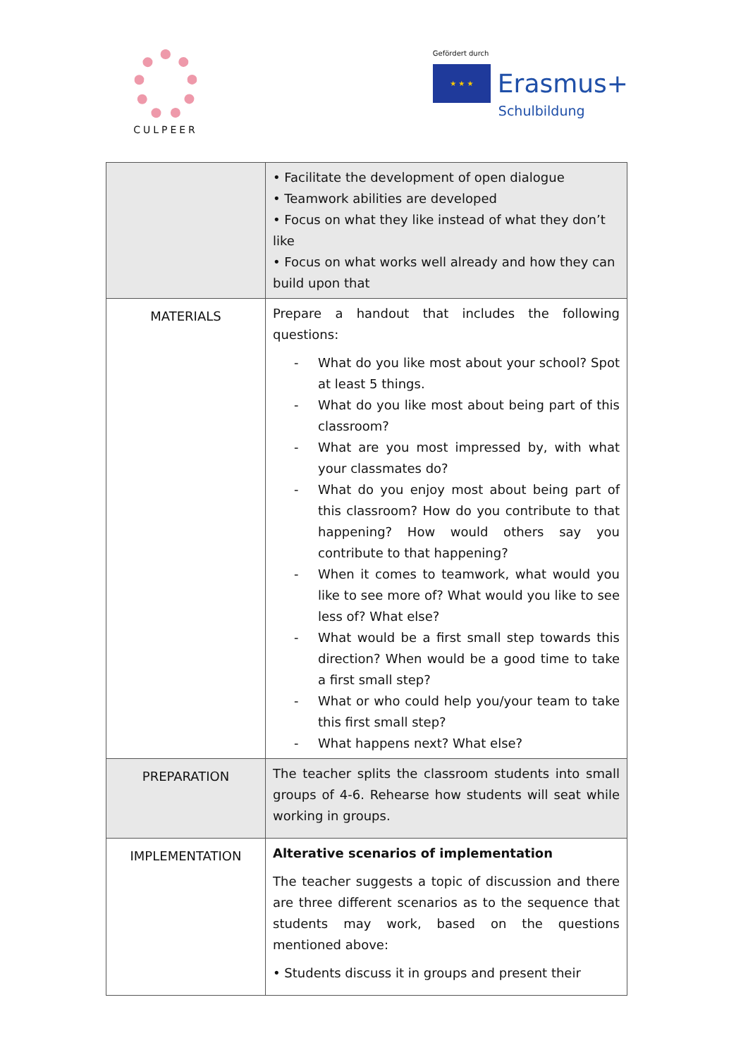CULPEER
Gefördert durch
★ ★ ★
Erasmus+
Schulbildung
| | • Facilitate the development of open dialogue • Teamwork abilities are developed • Focus on what they like instead of what they don’t like • Focus on what works well already and how they can build upon that |
| MATERIALS | Prepare a handout that includes the following questions: - What do you like most about your school? Spot at least 5 things. - What do you like most about being part of this classroom? - What are you most impressed by, with what your classmates do? - What do you enjoy most about being part of this classroom? How do you contribute to that happening? How would others say you contribute to that happening? - When it comes to teamwork, what would you like to see more of? What would you like to see less of? What else? - What would be a first small step towards this direction? When would be a good time to take a first small step? - What or who could help you/your team to take this first small step? - What happens next? What else? |
| PREPARATION | The teacher splits the classroom students into small groups of 4-6. Rehearse how students will seat while working in groups. |
| IMPLEMENTATION | Alterative scenarios of implementation The teacher suggests a topic of discussion and there are three different scenarios as to the sequence that students may work, based on the questions mentioned above: • Students discuss it in groups and present their |